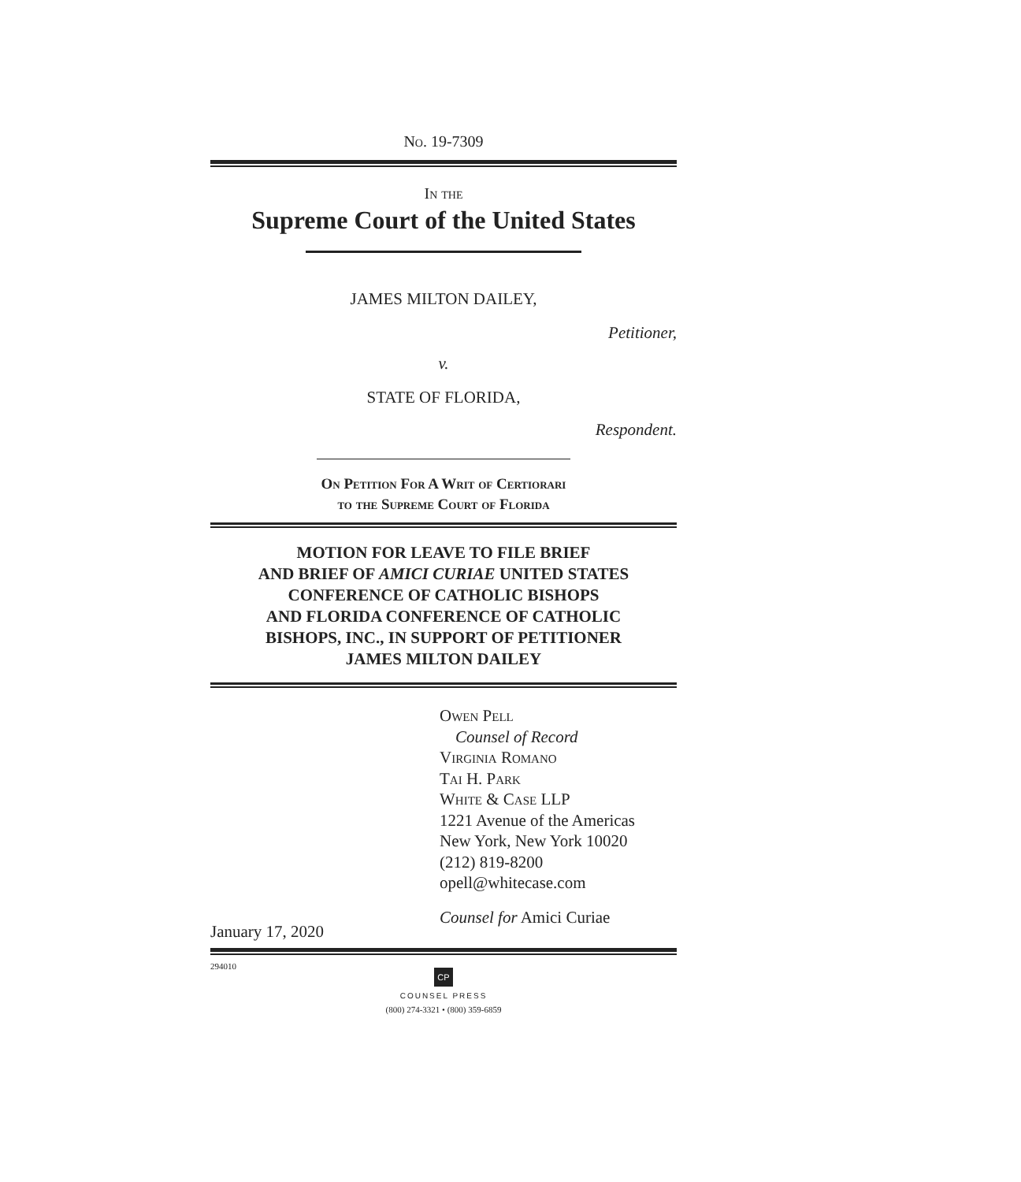No. 19-7309
In the
Supreme Court of the United States
JAMES MILTON DAILEY,
Petitioner,
v.
STATE OF FLORIDA,
Respondent.
On Petition For A Writ of Certiorari
to the Supreme Court of Florida
MOTION FOR LEAVE TO FILE BRIEF
AND BRIEF OF AMICI CURIAE UNITED STATES
CONFERENCE OF CATHOLIC BISHOPS
AND FLORIDA CONFERENCE OF CATHOLIC
BISHOPS, INC., IN SUPPORT OF PETITIONER
JAMES MILTON DAILEY
Owen Pell
Counsel of Record
Virginia Romano
Tai H. Park
White & Case LLP
1221 Avenue of the Americas
New York, New York 10020
(212) 819-8200
opell@whitecase.com
January 17, 2020
Counsel for Amici Curiae
294010
CP
COUNSEL PRESS
(800) 274-3321 • (800) 359-6859